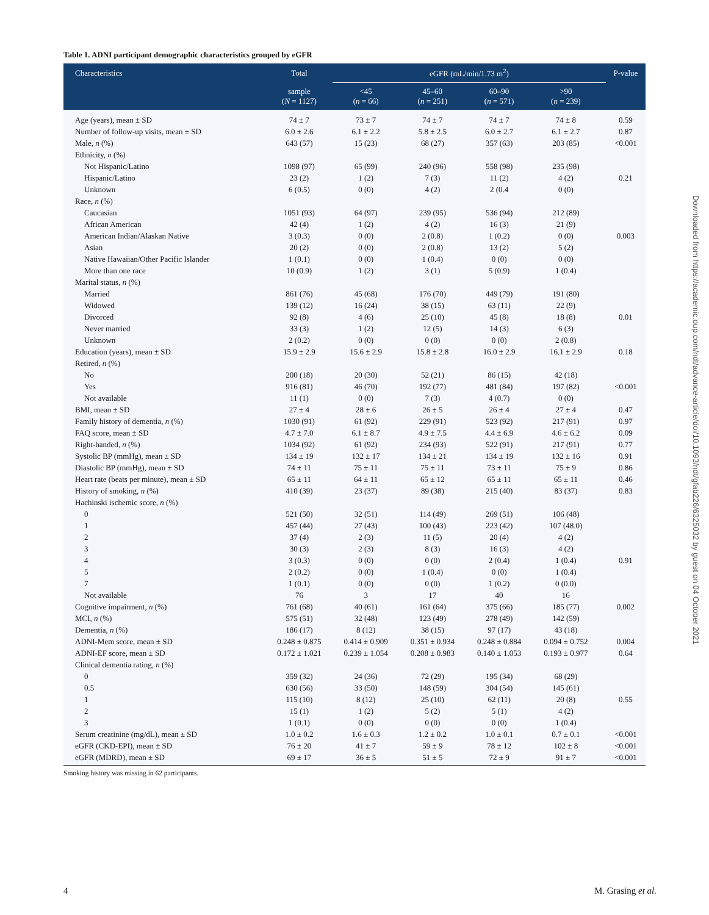Table 1. ADNI participant demographic characteristics grouped by eGFR
| Characteristics | Total | eGFR (mL/min/1.73 m<sup>2</sup>) | | | | | P-value |
| --- | --- | --- | --- | --- | --- | --- | --- |
| | sample ( N = 1127) | <45 ( n = 66) | 45–60 ( n = 251) | 60–90 ( n = 571) | >90 ( n = 239) | | |
| Age (years), mean ± SD | 74 ± 7 | 73 ± 7 | 74 ± 7 | 74 ± 7 | 74 ± 8 | | 0.59 |
| Number of follow-up visits, mean ± SD | 6.0 ± 2.6 | 6.1 ± 2.2 | 5.8 ± 2.5 | 6.0 ± 2.7 | 6.1 ± 2.7 | | 0.87 |
| Male, n (%) | 643 (57) | 15 (23) | 68 (27) | 357 (63) | 203 (85) | | <0.001 |
| Ethnicity, n (%) | | | | | | | |
| Not Hispanic/Latino | 1098 (97) | 65 (99) | 240 (96) | 558 (98) | 235 (98) | | |
| Hispanic/Latino | 23 (2) | 1 (2) | 7 (3) | 11 (2) | 4 (2) | | 0.21 |
| Unknown | 6 (0.5) | 0 (0) | 4 (2) | 2 (0.4 | 0 (0) | | |
| Race, n (%) | | | | | | | |
| Caucasian | 1051 (93) | 64 (97) | 239 (95) | 536 (94) | 212 (89) | | |
| African American | 42 (4) | 1 (2) | 4 (2) | 16 (3) | 21 (9) | | |
| American Indian/Alaskan Native | 3 (0.3) | 0 (0) | 2 (0.8) | 1 (0.2) | 0 (0) | | 0.003 |
| Asian | 20 (2) | 0 (0) | 2 (0.8) | 13 (2) | 5 (2) | | |
| Native Hawaiian/Other Pacific Islander | 1 (0.1) | 0 (0) | 1 (0.4) | 0 (0) | 0 (0) | | |
| More than one race | 10 (0.9) | 1 (2) | 3 (1) | 5 (0.9) | 1 (0.4) | | |
| Marital status, n (%) | | | | | | | |
| Married | 861 (76) | 45 (68) | 176 (70) | 449 (79) | 191 (80) | | |
| Widowed | 139 (12) | 16 (24) | 38 (15) | 63 (11) | 22 (9) | | |
| Divorced | 92 (8) | 4 (6) | 25 (10) | 45 (8) | 18 (8) | | 0.01 |
| Never married | 33 (3) | 1 (2) | 12 (5) | 14 (3) | 6 (3) | | |
| Unknown | 2 (0.2) | 0 (0) | 0 (0) | 0 (0) | 2 (0.8) | | |
| Education (years), mean ± SD | 15.9 ± 2.9 | 15.6 ± 2.9 | 15.8 ± 2.8 | 16.0 ± 2.9 | 16.1 ± 2.9 | | 0.18 |
| Retired, n (%) | | | | | | | |
| No | 200 (18) | 20 (30) | 52 (21) | 86 (15) | 42 (18) | | |
| Yes | 916 (81) | 46 (70) | 192 (77) | 481 (84) | 197 (82) | | <0.001 |
| Not available | 11 (1) | 0 (0) | 7 (3) | 4 (0.7) | 0 (0) | | |
| BMI, mean ± SD | 27 ± 4 | 28 ± 6 | 26 ± 5 | 26 ± 4 | 27 ± 4 | | 0.47 |
| Family history of dementia, n (%) | 1030 (91) | 61 (92) | 229 (91) | 523 (92) | 217 (91) | | 0.97 |
| FAQ score, mean ± SD | 4.7 ± 7.0 | 6.1 ± 8.7 | 4.9 ± 7.5 | 4.4 ± 6.9 | 4.6 ± 6.2 | | 0.09 |
| Right-handed, n (%) | 1034 (92) | 61 (92) | 234 (93) | 522 (91) | 217 (91) | | 0.77 |
| Systolic BP (mmHg), mean ± SD | 134 ± 19 | 132 ± 17 | 134 ± 21 | 134 ± 19 | 132 ± 16 | | 0.91 |
| Diastolic BP (mmHg), mean ± SD | 74 ± 11 | 75 ± 11 | 75 ± 11 | 73 ± 11 | 75 ± 9 | | 0.86 |
| Heart rate (beats per minute), mean ± SD | 65 ± 11 | 64 ± 11 | 65 ± 12 | 65 ± 11 | 65 ± 11 | | 0.46 |
| History of smoking, n (%) | 410 (39) | 23 (37) | 89 (38) | 215 (40) | 83 (37) | | 0.83 |
| Hachinski ischemic score, n (%) | | | | | | | |
| 0 | 521 (50) | 32 (51) | 114 (49) | 269 (51) | 106 (48) | | |
| 1 | 457 (44) | 27 (43) | 100 (43) | 223 (42) | 107 (48.0) | | |
| 2 | 37 (4) | 2 (3) | 11 (5) | 20 (4) | 4 (2) | | |
| 3 | 30 (3) | 2 (3) | 8 (3) | 16 (3) | 4 (2) | | |
| 4 | 3 (0.3) | 0 (0) | 0 (0) | 2 (0.4) | 1 (0.4) | | 0.91 |
| 5 | 2 (0.2) | 0 (0) | 1 (0.4) | 0 (0) | 1 (0.4) | | |
| 7 | 1 (0.1) | 0 (0) | 0 (0) | 1 (0.2) | 0 (0.0) | | |
| Not available | 76 | 3 | 17 | 40 | 16 | | |
| Cognitive impairment, n (%) | 761 (68) | 40 (61) | 161 (64) | 375 (66) | 185 (77) | | 0.002 |
| MCI, n (%) | 575 (51) | 32 (48) | 123 (49) | 278 (49) | 142 (59) | | |
| Dementia, n (%) | 186 (17) | 8 (12) | 38 (15) | 97 (17) | 43 (18) | | |
| ADNI-Mem score, mean ± SD | 0.248 ± 0.875 | 0.414 ± 0.909 | 0.351 ± 0.934 | 0.248 ± 0.884 | 0.094 ± 0.752 | | 0.004 |
| ADNI-EF score, mean ± SD | 0.172 ± 1.021 | 0.239 ± 1.054 | 0.208 ± 0.983 | 0.140 ± 1.053 | 0.193 ± 0.977 | | 0.64 |
| Clinical dementia rating, n (%) | | | | | | | |
| 0 | 359 (32) | 24 (36) | 72 (29) | 195 (34) | 68 (29) | | |
| 0.5 | 630 (56) | 33 (50) | 148 (59) | 304 (54) | 145 (61) | | |
| 1 | 115 (10) | 8 (12) | 25 (10) | 62 (11) | 20 (8) | | 0.55 |
| 2 | 15 (1) | 1 (2) | 5 (2) | 5 (1) | 4 (2) | | |
| 3 | 1 (0.1) | 0 (0) | 0 (0) | 0 (0) | 1 (0.4) | | |
| Serum creatinine (mg/dL), mean ± SD | 1.0 ± 0.2 | 1.6 ± 0.3 | 1.2 ± 0.2 | 1.0 ± 0.1 | 0.7 ± 0.1 | | <0.001 |
| eGFR (CKD-EPI), mean ± SD | 76 ± 20 | 41 ± 7 | 59 ± 9 | 78 ± 12 | 102 ± 8 | | <0.001 |
| eGFR (MDRD), mean ± SD | 69 ± 17 | 36 ± 5 | 51 ± 5 | 72 ± 9 | 91 ± 7 | | <0.001 |
Smoking history was missing in 62 participants.
Downloaded from https://academic.oup.com/ndt/advance-article/doi/10.1093/ndt/gfab226/6325032 by guest on 04 October 2021
4 M. Grasing et al.